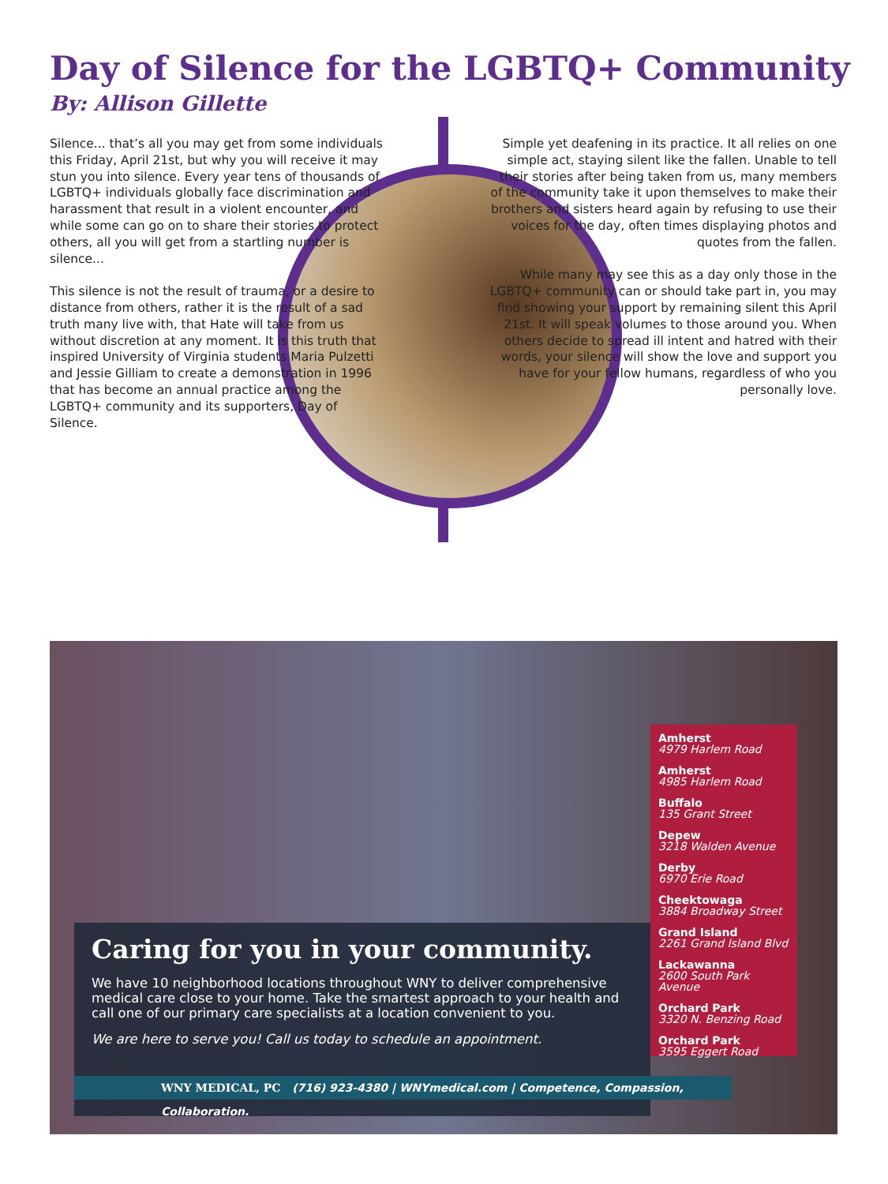Day of Silence for the LGBTQ+ Community
By: Allison Gillette
Silence... that’s all you may get from some individuals this Friday, April 21st, but why you will receive it may stun you into silence. Every year tens of thousands of LGBTQ+ individuals globally face discrimination and harassment that result in a violent encounter, and while some can go on to share their stories to protect others, all you will get from a startling number is silence...
This silence is not the result of trauma, or a desire to distance from others, rather it is the result of a sad truth many live with, that Hate will take from us without discretion at any moment. It is this truth that inspired University of Virginia students Maria Pulzetti and Jessie Gilliam to create a demonstration in 1996 that has become an annual practice among the LGBTQ+ community and its supporters, Day of Silence.
Simple yet deafening in its practice. It all relies on one simple act, staying silent like the fallen. Unable to tell their stories after being taken from us, many members of the community take it upon themselves to make their brothers and sisters heard again by refusing to use their voices for the day, often times displaying photos and quotes from the fallen.
While many may see this as a day only those in the LGBTQ+ community can or should take part in, you may find showing your support by remaining silent this April 21st. It will speak volumes to those around you. When others decide to spread ill intent and hatred with their words, your silence will show the love and support you have for your fellow humans, regardless of who you personally love.
Amherst
4979 Harlem Road
Amherst
4985 Harlem Road
Buffalo
135 Grant Street
Depew
3218 Walden Avenue
Derby
6970 Erie Road
Cheektowaga
3884 Broadway Street
Grand Island
2261 Grand Island Blvd
Lackawanna
2600 South Park Avenue
Orchard Park
3320 N. Benzing Road
Orchard Park
3595 Eggert Road
Caring for you in your community.
We have 10 neighborhood locations throughout WNY to deliver comprehensive medical care close to your home. Take the smartest approach to your health and call one of our primary care specialists at a location convenient to you.
We are here to serve you! Call us today to schedule an appointment.
WNY MEDICAL, PC (716) 923-4380 | WNYmedical.com | Competence, Compassion, Collaboration.